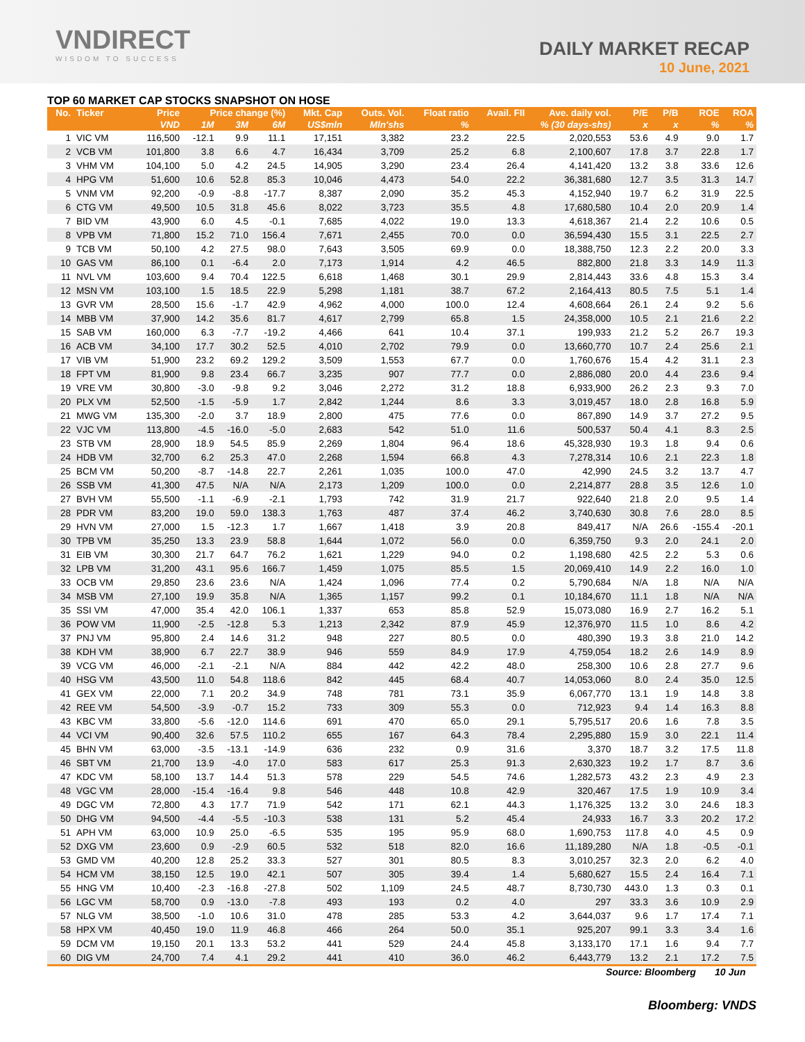VNDIRECT
WISDOM TO SUCCESS
DAILY MARKET RECAP
10 June, 2021
TOP 60 MARKET CAP STOCKS SNAPSHOT ON HOSE
| No. | Ticker | Price | Price change (%) | | | Mkt. Cap | Outs. Vol. | Float ratio | Avail. FII | Ave. daily vol. | P/E | P/B | ROE | ROA |
| --- | --- | --- | --- | --- | --- | --- | --- | --- | --- | --- | --- | --- | --- | --- |
| | | VND | 1M | 3M | 6M | US$mln | Mln'shs | % | % (30 days-shs) | | x | x | % | % |
| 1 | VIC VM | 116,500 | -12.1 | 9.9 | 11.1 | 17,151 | 3,382 | 23.2 | 22.5 | 2,020,553 | 53.6 | 4.9 | 9.0 | 1.7 |
| 2 | VCB VM | 101,800 | 3.8 | 6.6 | 4.7 | 16,434 | 3,709 | 25.2 | 6.8 | 2,100,607 | 17.8 | 3.7 | 22.8 | 1.7 |
| 3 | VHM VM | 104,100 | 5.0 | 4.2 | 24.5 | 14,905 | 3,290 | 23.4 | 26.4 | 4,141,420 | 13.2 | 3.8 | 33.6 | 12.6 |
| 4 | HPG VM | 51,600 | 10.6 | 52.8 | 85.3 | 10,046 | 4,473 | 54.0 | 22.2 | 36,381,680 | 12.7 | 3.5 | 31.3 | 14.7 |
| 5 | VNM VM | 92,200 | -0.9 | -8.8 | -17.7 | 8,387 | 2,090 | 35.2 | 45.3 | 4,152,940 | 19.7 | 6.2 | 31.9 | 22.5 |
| 6 | CTG VM | 49,500 | 10.5 | 31.8 | 45.6 | 8,022 | 3,723 | 35.5 | 4.8 | 17,680,580 | 10.4 | 2.0 | 20.9 | 1.4 |
| 7 | BID VM | 43,900 | 6.0 | 4.5 | -0.1 | 7,685 | 4,022 | 19.0 | 13.3 | 4,618,367 | 21.4 | 2.2 | 10.6 | 0.5 |
| 8 | VPB VM | 71,800 | 15.2 | 71.0 | 156.4 | 7,671 | 2,455 | 70.0 | 0.0 | 36,594,430 | 15.5 | 3.1 | 22.5 | 2.7 |
| 9 | TCB VM | 50,100 | 4.2 | 27.5 | 98.0 | 7,643 | 3,505 | 69.9 | 0.0 | 18,388,750 | 12.3 | 2.2 | 20.0 | 3.3 |
| 10 | GAS VM | 86,100 | 0.1 | -6.4 | 2.0 | 7,173 | 1,914 | 4.2 | 46.5 | 882,800 | 21.8 | 3.3 | 14.9 | 11.3 |
| 11 | NVL VM | 103,600 | 9.4 | 70.4 | 122.5 | 6,618 | 1,468 | 30.1 | 29.9 | 2,814,443 | 33.6 | 4.8 | 15.3 | 3.4 |
| 12 | MSN VM | 103,100 | 1.5 | 18.5 | 22.9 | 5,298 | 1,181 | 38.7 | 67.2 | 2,164,413 | 80.5 | 7.5 | 5.1 | 1.4 |
| 13 | GVR VM | 28,500 | 15.6 | -1.7 | 42.9 | 4,962 | 4,000 | 100.0 | 12.4 | 4,608,664 | 26.1 | 2.4 | 9.2 | 5.6 |
| 14 | MBB VM | 37,900 | 14.2 | 35.6 | 81.7 | 4,617 | 2,799 | 65.8 | 1.5 | 24,358,000 | 10.5 | 2.1 | 21.6 | 2.2 |
| 15 | SAB VM | 160,000 | 6.3 | -7.7 | -19.2 | 4,466 | 641 | 10.4 | 37.1 | 199,933 | 21.2 | 5.2 | 26.7 | 19.3 |
| 16 | ACB VM | 34,100 | 17.7 | 30.2 | 52.5 | 4,010 | 2,702 | 79.9 | 0.0 | 13,660,770 | 10.7 | 2.4 | 25.6 | 2.1 |
| 17 | VIB VM | 51,900 | 23.2 | 69.2 | 129.2 | 3,509 | 1,553 | 67.7 | 0.0 | 1,760,676 | 15.4 | 4.2 | 31.1 | 2.3 |
| 18 | FPT VM | 81,900 | 9.8 | 23.4 | 66.7 | 3,235 | 907 | 77.7 | 0.0 | 2,886,080 | 20.0 | 4.4 | 23.6 | 9.4 |
| 19 | VRE VM | 30,800 | -3.0 | -9.8 | 9.2 | 3,046 | 2,272 | 31.2 | 18.8 | 6,933,900 | 26.2 | 2.3 | 9.3 | 7.0 |
| 20 | PLX VM | 52,500 | -1.5 | -5.9 | 1.7 | 2,842 | 1,244 | 8.6 | 3.3 | 3,019,457 | 18.0 | 2.8 | 16.8 | 5.9 |
| 21 | MWG VM | 135,300 | -2.0 | 3.7 | 18.9 | 2,800 | 475 | 77.6 | 0.0 | 867,890 | 14.9 | 3.7 | 27.2 | 9.5 |
| 22 | VJC VM | 113,800 | -4.5 | -16.0 | -5.0 | 2,683 | 542 | 51.0 | 11.6 | 500,537 | 50.4 | 4.1 | 8.3 | 2.5 |
| 23 | STB VM | 28,900 | 18.9 | 54.5 | 85.9 | 2,269 | 1,804 | 96.4 | 18.6 | 45,328,930 | 19.3 | 1.8 | 9.4 | 0.6 |
| 24 | HDB VM | 32,700 | 6.2 | 25.3 | 47.0 | 2,268 | 1,594 | 66.8 | 4.3 | 7,278,314 | 10.6 | 2.1 | 22.3 | 1.8 |
| 25 | BCM VM | 50,200 | -8.7 | -14.8 | 22.7 | 2,261 | 1,035 | 100.0 | 47.0 | 42,990 | 24.5 | 3.2 | 13.7 | 4.7 |
| 26 | SSB VM | 41,300 | 47.5 | N/A | N/A | 2,173 | 1,209 | 100.0 | 0.0 | 2,214,877 | 28.8 | 3.5 | 12.6 | 1.0 |
| 27 | BVH VM | 55,500 | -1.1 | -6.9 | -2.1 | 1,793 | 742 | 31.9 | 21.7 | 922,640 | 21.8 | 2.0 | 9.5 | 1.4 |
| 28 | PDR VM | 83,200 | 19.0 | 59.0 | 138.3 | 1,763 | 487 | 37.4 | 46.2 | 3,740,630 | 30.8 | 7.6 | 28.0 | 8.5 |
| 29 | HVN VM | 27,000 | 1.5 | -12.3 | 1.7 | 1,667 | 1,418 | 3.9 | 20.8 | 849,417 | N/A | 26.6 | -155.4 | -20.1 |
| 30 | TPB VM | 35,250 | 13.3 | 23.9 | 58.8 | 1,644 | 1,072 | 56.0 | 0.0 | 6,359,750 | 9.3 | 2.0 | 24.1 | 2.0 |
| 31 | EIB VM | 30,300 | 21.7 | 64.7 | 76.2 | 1,621 | 1,229 | 94.0 | 0.2 | 1,198,680 | 42.5 | 2.2 | 5.3 | 0.6 |
| 32 | LPB VM | 31,200 | 43.1 | 95.6 | 166.7 | 1,459 | 1,075 | 85.5 | 1.5 | 20,069,410 | 14.9 | 2.2 | 16.0 | 1.0 |
| 33 | OCB VM | 29,850 | 23.6 | 23.6 | N/A | 1,424 | 1,096 | 77.4 | 0.2 | 5,790,684 | N/A | 1.8 | N/A | N/A |
| 34 | MSB VM | 27,100 | 19.9 | 35.8 | N/A | 1,365 | 1,157 | 99.2 | 0.1 | 10,184,670 | 11.1 | 1.8 | N/A | N/A |
| 35 | SSI VM | 47,000 | 35.4 | 42.0 | 106.1 | 1,337 | 653 | 85.8 | 52.9 | 15,073,080 | 16.9 | 2.7 | 16.2 | 5.1 |
| 36 | POW VM | 11,900 | -2.5 | -12.8 | 5.3 | 1,213 | 2,342 | 87.9 | 45.9 | 12,376,970 | 11.5 | 1.0 | 8.6 | 4.2 |
| 37 | PNJ VM | 95,800 | 2.4 | 14.6 | 31.2 | 948 | 227 | 80.5 | 0.0 | 480,390 | 19.3 | 3.8 | 21.0 | 14.2 |
| 38 | KDH VM | 38,900 | 6.7 | 22.7 | 38.9 | 946 | 559 | 84.9 | 17.9 | 4,759,054 | 18.2 | 2.6 | 14.9 | 8.9 |
| 39 | VCG VM | 46,000 | -2.1 | -2.1 | N/A | 884 | 442 | 42.2 | 48.0 | 258,300 | 10.6 | 2.8 | 27.7 | 9.6 |
| 40 | HSG VM | 43,500 | 11.0 | 54.8 | 118.6 | 842 | 445 | 68.4 | 40.7 | 14,053,060 | 8.0 | 2.4 | 35.0 | 12.5 |
| 41 | GEX VM | 22,000 | 7.1 | 20.2 | 34.9 | 748 | 781 | 73.1 | 35.9 | 6,067,770 | 13.1 | 1.9 | 14.8 | 3.8 |
| 42 | REE VM | 54,500 | -3.9 | -0.7 | 15.2 | 733 | 309 | 55.3 | 0.0 | 712,923 | 9.4 | 1.4 | 16.3 | 8.8 |
| 43 | KBC VM | 33,800 | -5.6 | -12.0 | 114.6 | 691 | 470 | 65.0 | 29.1 | 5,795,517 | 20.6 | 1.6 | 7.8 | 3.5 |
| 44 | VCI VM | 90,400 | 32.6 | 57.5 | 110.2 | 655 | 167 | 64.3 | 78.4 | 2,295,880 | 15.9 | 3.0 | 22.1 | 11.4 |
| 45 | BHN VM | 63,000 | -3.5 | -13.1 | -14.9 | 636 | 232 | 0.9 | 31.6 | 3,370 | 18.7 | 3.2 | 17.5 | 11.8 |
| 46 | SBT VM | 21,700 | 13.9 | -4.0 | 17.0 | 583 | 617 | 25.3 | 91.3 | 2,630,323 | 19.2 | 1.7 | 8.7 | 3.6 |
| 47 | KDC VM | 58,100 | 13.7 | 14.4 | 51.3 | 578 | 229 | 54.5 | 74.6 | 1,282,573 | 43.2 | 2.3 | 4.9 | 2.3 |
| 48 | VGC VM | 28,000 | -15.4 | -16.4 | 9.8 | 546 | 448 | 10.8 | 42.9 | 320,467 | 17.5 | 1.9 | 10.9 | 3.4 |
| 49 | DGC VM | 72,800 | 4.3 | 17.7 | 71.9 | 542 | 171 | 62.1 | 44.3 | 1,176,325 | 13.2 | 3.0 | 24.6 | 18.3 |
| 50 | DHG VM | 94,500 | -4.4 | -5.5 | -10.3 | 538 | 131 | 5.2 | 45.4 | 24,933 | 16.7 | 3.3 | 20.2 | 17.2 |
| 51 | APH VM | 63,000 | 10.9 | 25.0 | -6.5 | 535 | 195 | 95.9 | 68.0 | 1,690,753 | 117.8 | 4.0 | 4.5 | 0.9 |
| 52 | DXG VM | 23,600 | 0.9 | -2.9 | 60.5 | 532 | 518 | 82.0 | 16.6 | 11,189,280 | N/A | 1.8 | -0.5 | -0.1 |
| 53 | GMD VM | 40,200 | 12.8 | 25.2 | 33.3 | 527 | 301 | 80.5 | 8.3 | 3,010,257 | 32.3 | 2.0 | 6.2 | 4.0 |
| 54 | HCM VM | 38,150 | 12.5 | 19.0 | 42.1 | 507 | 305 | 39.4 | 1.4 | 5,680,627 | 15.5 | 2.4 | 16.4 | 7.1 |
| 55 | HNG VM | 10,400 | -2.3 | -16.8 | -27.8 | 502 | 1,109 | 24.5 | 48.7 | 8,730,730 | 443.0 | 1.3 | 0.3 | 0.1 |
| 56 | LGC VM | 58,700 | 0.9 | -13.0 | -7.8 | 493 | 193 | 0.2 | 4.0 | 297 | 33.3 | 3.6 | 10.9 | 2.9 |
| 57 | NLG VM | 38,500 | -1.0 | 10.6 | 31.0 | 478 | 285 | 53.3 | 4.2 | 3,644,037 | 9.6 | 1.7 | 17.4 | 7.1 |
| 58 | HPX VM | 40,450 | 19.0 | 11.9 | 46.8 | 466 | 264 | 50.0 | 35.1 | 925,207 | 99.1 | 3.3 | 3.4 | 1.6 |
| 59 | DCM VM | 19,150 | 20.1 | 13.3 | 53.2 | 441 | 529 | 24.4 | 45.8 | 3,133,170 | 17.1 | 1.6 | 9.4 | 7.7 |
| 60 | DIG VM | 24,700 | 7.4 | 4.1 | 29.2 | 441 | 410 | 36.0 | 46.2 | 6,443,779 | 13.2 | 2.1 | 17.2 | 7.5 |
Source: Bloomberg 10 Jun
Bloomberg: VNDS